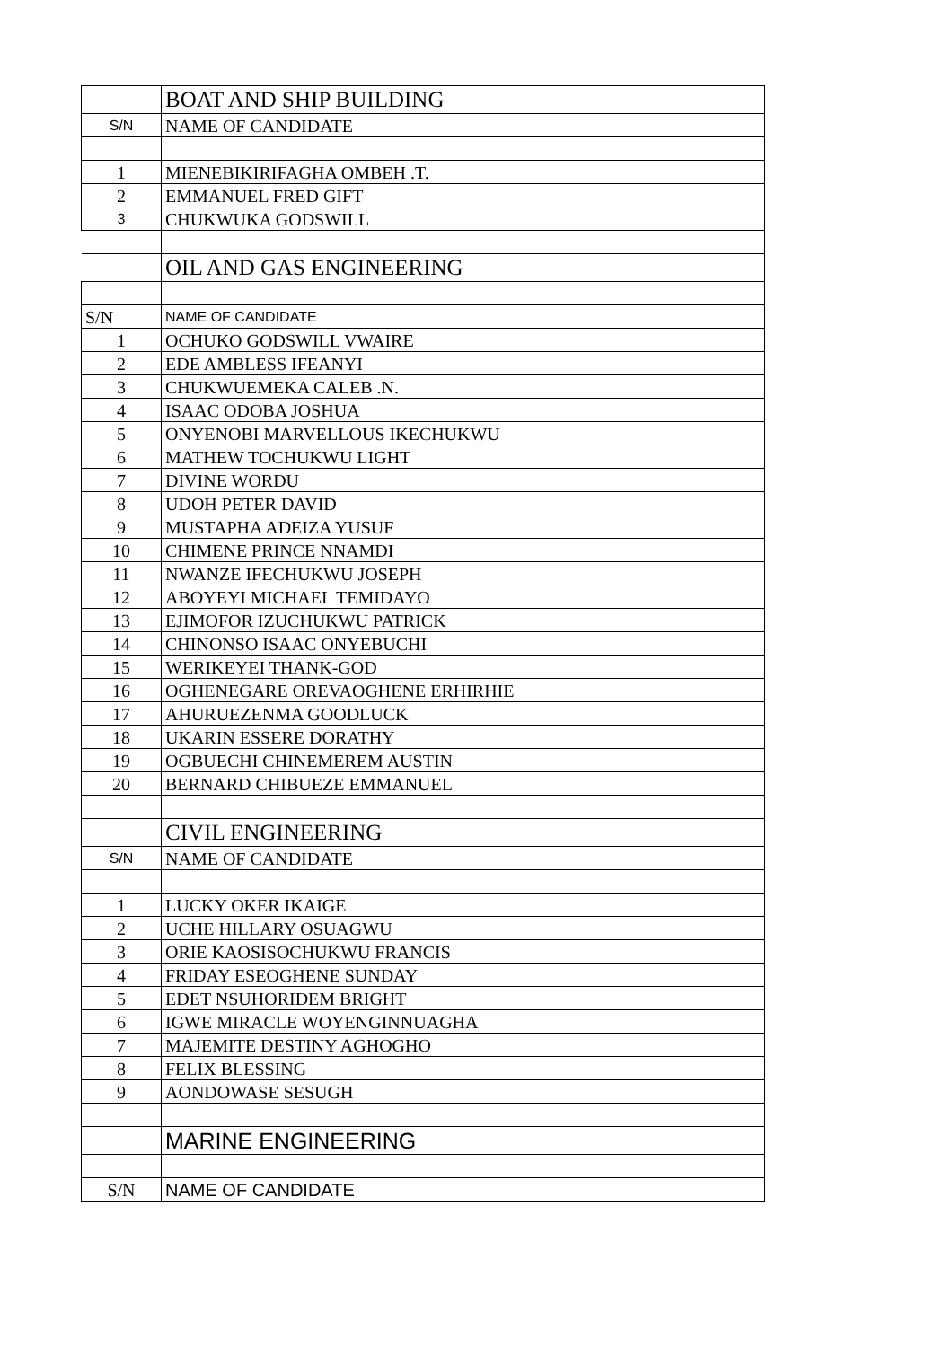| | BOAT AND SHIP BUILDING |
| S/N | NAME OF CANDIDATE |
| 1 | MIENEBIKIRIFAGHA OMBEH .T. |
| 2 | EMMANUEL FRED GIFT |
| 3 | CHUKWUKA GODSWILL |
| | OIL AND GAS ENGINEERING |
| S/N | NAME OF CANDIDATE |
| 1 | OCHUKO GODSWILL VWAIRE |
| 2 | EDE AMBLESS IFEANYI |
| 3 | CHUKWUEMEKA CALEB .N. |
| 4 | ISAAC ODOBA JOSHUA |
| 5 | ONYENOBI MARVELLOUS IKECHUKWU |
| 6 | MATHEW TOCHUKWU LIGHT |
| 7 | DIVINE WORDU |
| 8 | UDOH PETER DAVID |
| 9 | MUSTAPHA ADEIZA YUSUF |
| 10 | CHIMENE PRINCE NNAMDI |
| 11 | NWANZE IFECHUKWU JOSEPH |
| 12 | ABOYEYI MICHAEL TEMIDAYO |
| 13 | EJIMOFOR IZUCHUKWU PATRICK |
| 14 | CHINONSO ISAAC ONYEBUCHI |
| 15 | WERIKEYEI THANK-GOD |
| 16 | OGHENEGARE OREVAOGHENE ERHIRHIE |
| 17 | AHURUEZENMA GOODLUCK |
| 18 | UKARIN ESSERE DORATHY |
| 19 | OGBUECHI CHINEMEREM AUSTIN |
| 20 | BERNARD CHIBUEZE EMMANUEL |
| | CIVIL ENGINEERING |
| S/N | NAME OF CANDIDATE |
| 1 | LUCKY OKER IKAIGE |
| 2 | UCHE HILLARY OSUAGWU |
| 3 | ORIE KAOSISOCHUKWU FRANCIS |
| 4 | FRIDAY ESEOGHENE SUNDAY |
| 5 | EDET NSUHORIDEM BRIGHT |
| 6 | IGWE MIRACLE WOYENGINNUAGHA |
| 7 | MAJEMITE DESTINY AGHOGHO |
| 8 | FELIX BLESSING |
| 9 | AONDOWASE SESUGH |
| | MARINE ENGINEERING |
| S/N | NAME OF CANDIDATE |